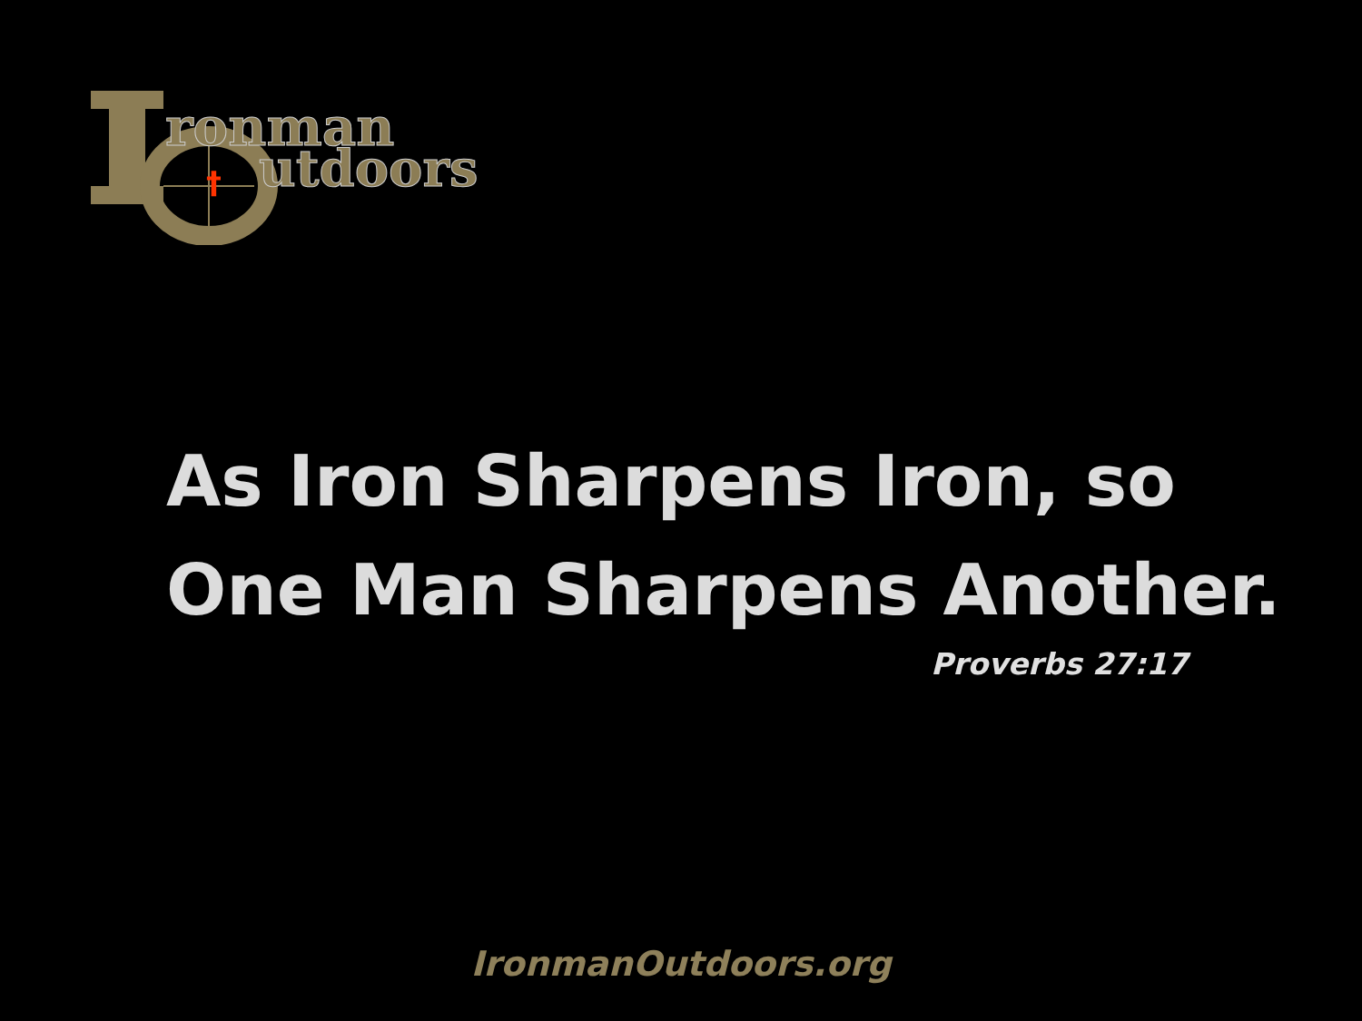†
ronman
utdoors
As Iron Sharpens Iron, so
One Man Sharpens Another.
Proverbs 27:17
IronmanOutdoors.org